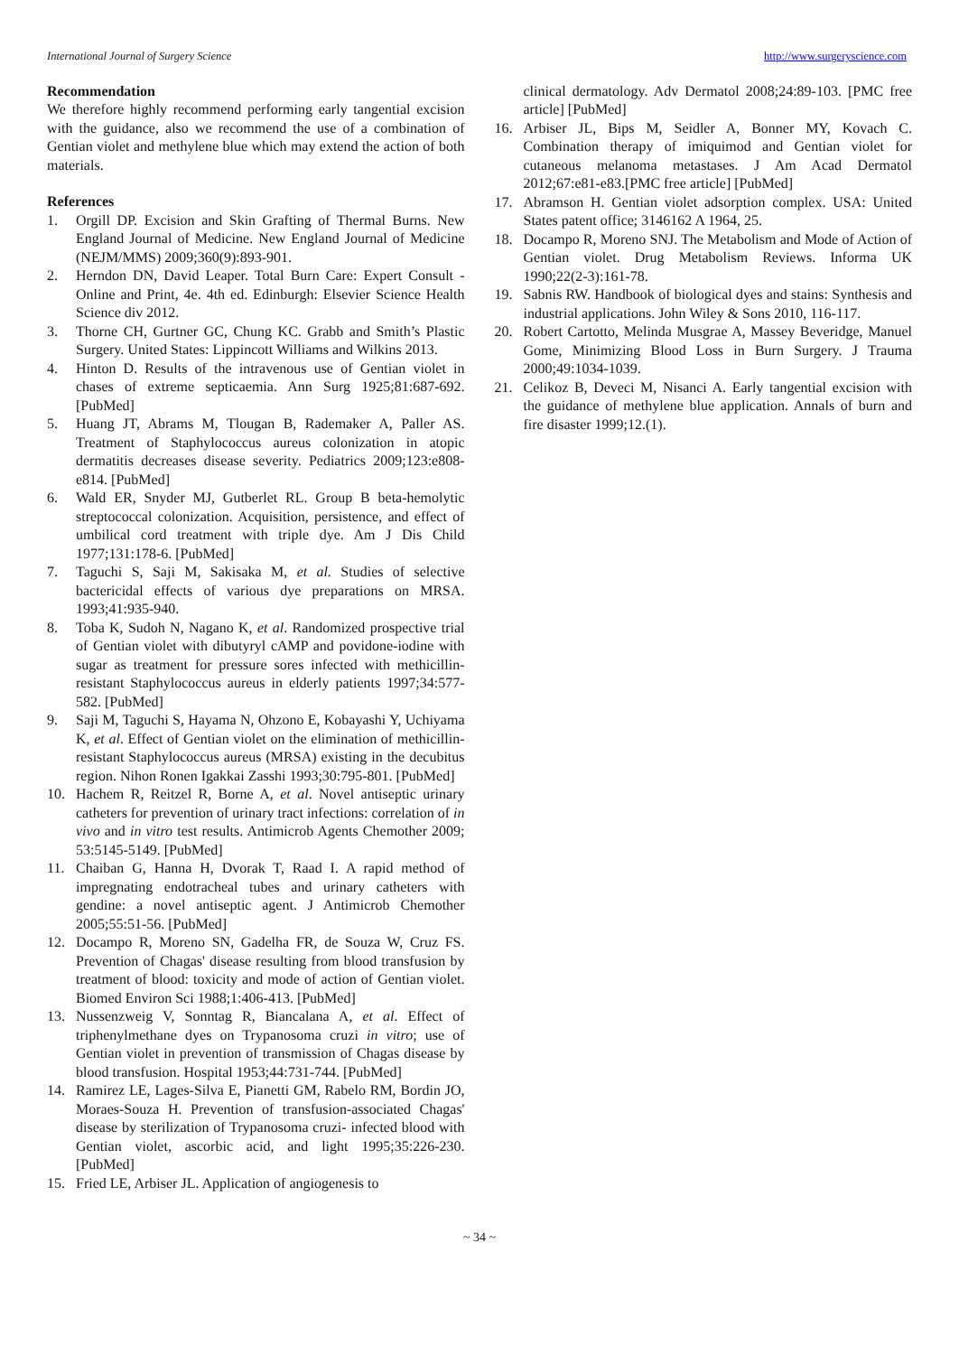International Journal of Surgery Science http://www.surgeryscience.com
Recommendation
We therefore highly recommend performing early tangential excision with the guidance, also we recommend the use of a combination of Gentian violet and methylene blue which may extend the action of both materials.
References
1. Orgill DP. Excision and Skin Grafting of Thermal Burns. New England Journal of Medicine. New England Journal of Medicine (NEJM/MMS) 2009;360(9):893-901.
2. Herndon DN, David Leaper. Total Burn Care: Expert Consult - Online and Print, 4e. 4th ed. Edinburgh: Elsevier Science Health Science div 2012.
3. Thorne CH, Gurtner GC, Chung KC. Grabb and Smith’s Plastic Surgery. United States: Lippincott Williams and Wilkins 2013.
4. Hinton D. Results of the intravenous use of Gentian violet in chases of extreme septicaemia. Ann Surg 1925;81:687-692. [PubMed]
5. Huang JT, Abrams M, Tlougan B, Rademaker A, Paller AS. Treatment of Staphylococcus aureus colonization in atopic dermatitis decreases disease severity. Pediatrics 2009;123:e808-e814. [PubMed]
6. Wald ER, Snyder MJ, Gutberlet RL. Group B beta-hemolytic streptococcal colonization. Acquisition, persistence, and effect of umbilical cord treatment with triple dye. Am J Dis Child 1977;131:178-6. [PubMed]
7. Taguchi S, Saji M, Sakisaka M, et al. Studies of selective bactericidal effects of various dye preparations on MRSA. 1993;41:935-940.
8. Toba K, Sudoh N, Nagano K, et al. Randomized prospective trial of Gentian violet with dibutyryl cAMP and povidone-iodine with sugar as treatment for pressure sores infected with methicillin-resistant Staphylococcus aureus in elderly patients 1997;34:577-582. [PubMed]
9. Saji M, Taguchi S, Hayama N, Ohzono E, Kobayashi Y, Uchiyama K, et al. Effect of Gentian violet on the elimination of methicillin-resistant Staphylococcus aureus (MRSA) existing in the decubitus region. Nihon Ronen Igakkai Zasshi 1993;30:795-801. [PubMed]
10. Hachem R, Reitzel R, Borne A, et al. Novel antiseptic urinary catheters for prevention of urinary tract infections: correlation of in vivo and in vitro test results. Antimicrob Agents Chemother 2009; 53:5145-5149. [PubMed]
11. Chaiban G, Hanna H, Dvorak T, Raad I. A rapid method of impregnating endotracheal tubes and urinary catheters with gendine: a novel antiseptic agent. J Antimicrob Chemother 2005;55:51-56. [PubMed]
12. Docampo R, Moreno SN, Gadelha FR, de Souza W, Cruz FS. Prevention of Chagas' disease resulting from blood transfusion by treatment of blood: toxicity and mode of action of Gentian violet. Biomed Environ Sci 1988;1:406-413. [PubMed]
13. Nussenzweig V, Sonntag R, Biancalana A, et al. Effect of triphenylmethane dyes on Trypanosoma cruzi in vitro; use of Gentian violet in prevention of transmission of Chagas disease by blood transfusion. Hospital 1953;44:731-744. [PubMed]
14. Ramirez LE, Lages-Silva E, Pianetti GM, Rabelo RM, Bordin JO, Moraes-Souza H. Prevention of transfusion-associated Chagas' disease by sterilization of Trypanosoma cruzi- infected blood with Gentian violet, ascorbic acid, and light 1995;35:226-230. [PubMed]
15. Fried LE, Arbiser JL. Application of angiogenesis to
clinical dermatology. Adv Dermatol 2008;24:89-103. [PMC free article] [PubMed]
16. Arbiser JL, Bips M, Seidler A, Bonner MY, Kovach C. Combination therapy of imiquimod and Gentian violet for cutaneous melanoma metastases. J Am Acad Dermatol 2012;67:e81-e83.[PMC free article] [PubMed]
17. Abramson H. Gentian violet adsorption complex. USA: United States patent office; 3146162 A 1964, 25.
18. Docampo R, Moreno SNJ. The Metabolism and Mode of Action of Gentian violet. Drug Metabolism Reviews. Informa UK 1990;22(2-3):161-78.
19. Sabnis RW. Handbook of biological dyes and stains: Synthesis and industrial applications. John Wiley & Sons 2010, 116-117.
20. Robert Cartotto, Melinda Musgrae A, Massey Beveridge, Manuel Gome, Minimizing Blood Loss in Burn Surgery. J Trauma 2000;49:1034-1039.
21. Celikoz B, Deveci M, Nisanci A. Early tangential excision with the guidance of methylene blue application. Annals of burn and fire disaster 1999;12.(1).
~ 34 ~